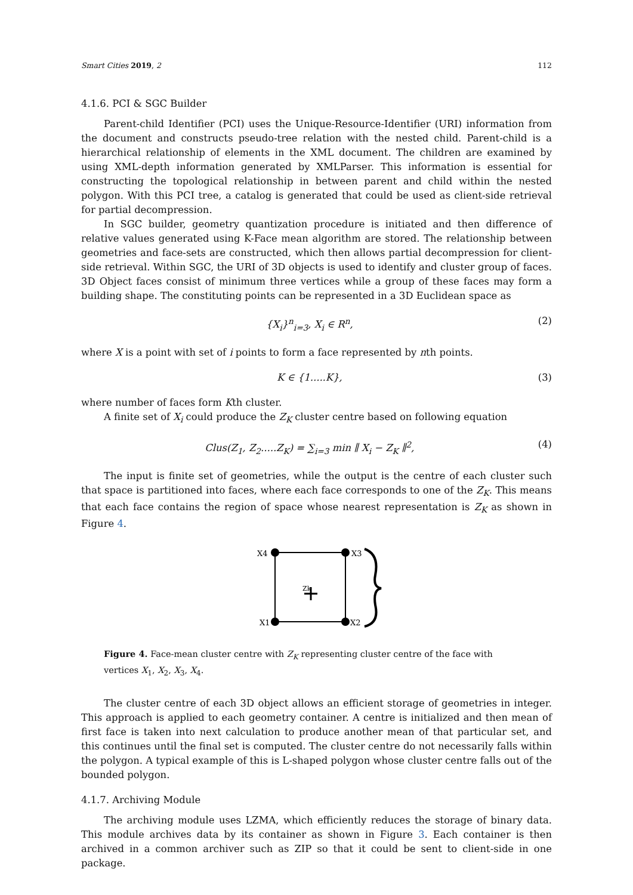Smart Cities 2019, 2 112
4.1.6. PCI & SGC Builder
Parent-child Identifier (PCI) uses the Unique-Resource-Identifier (URI) information from the document and constructs pseudo-tree relation with the nested child. Parent-child is a hierarchical relationship of elements in the XML document. The children are examined by using XML-depth information generated by XMLParser. This information is essential for constructing the topological relationship in between parent and child within the nested polygon. With this PCI tree, a catalog is generated that could be used as client-side retrieval for partial decompression.
In SGC builder, geometry quantization procedure is initiated and then difference of relative values generated using K-Face mean algorithm are stored. The relationship between geometries and face-sets are constructed, which then allows partial decompression for client-side retrieval. Within SGC, the URI of 3D objects is used to identify and cluster group of faces. 3D Object faces consist of minimum three vertices while a group of these faces may form a building shape. The constituting points can be represented in a 3D Euclidean space as
{X<sub>i</sub>}<sup>n</sup><sub>i=3</sub>, X<sub>i</sub> ∈ R<sup>n</sup>, (2)
where X is a point with set of i points to form a face represented by nth points.
K ∈ {1.....K}, (3)
where number of faces form Kth cluster.
A finite set of X<sub>i</sub> could produce the Z<sub>K</sub> cluster centre based on following equation
Clus(Z<sub>1</sub>, Z<sub>2</sub>.....Z<sub>K</sub>) = ∑<sub>i=3</sub> min ∥ X<sub>i</sub> − Z<sub>K</sub> ∥<sup>2</sup>, (4)
The input is finite set of geometries, while the output is the centre of each cluster such that space is partitioned into faces, where each face corresponds to one of the Z<sub>K</sub>. This means that each face contains the region of space whose nearest representation is Z<sub>K</sub> as shown in Figure 4.
X4
X3
X1
X2
Zk
Figure 4. Face-mean cluster centre with Z<sub>K</sub> representing cluster centre of the face with vertices X<sub>1</sub>, X<sub>2</sub>, X<sub>3</sub>, X<sub>4</sub>.
The cluster centre of each 3D object allows an efficient storage of geometries in integer. This approach is applied to each geometry container. A centre is initialized and then mean of first face is taken into next calculation to produce another mean of that particular set, and this continues until the final set is computed. The cluster centre do not necessarily falls within the polygon. A typical example of this is L-shaped polygon whose cluster centre falls out of the bounded polygon.
4.1.7. Archiving Module
The archiving module uses LZMA, which efficiently reduces the storage of binary data. This module archives data by its container as shown in Figure 3. Each container is then archived in a common archiver such as ZIP so that it could be sent to client-side in one package.